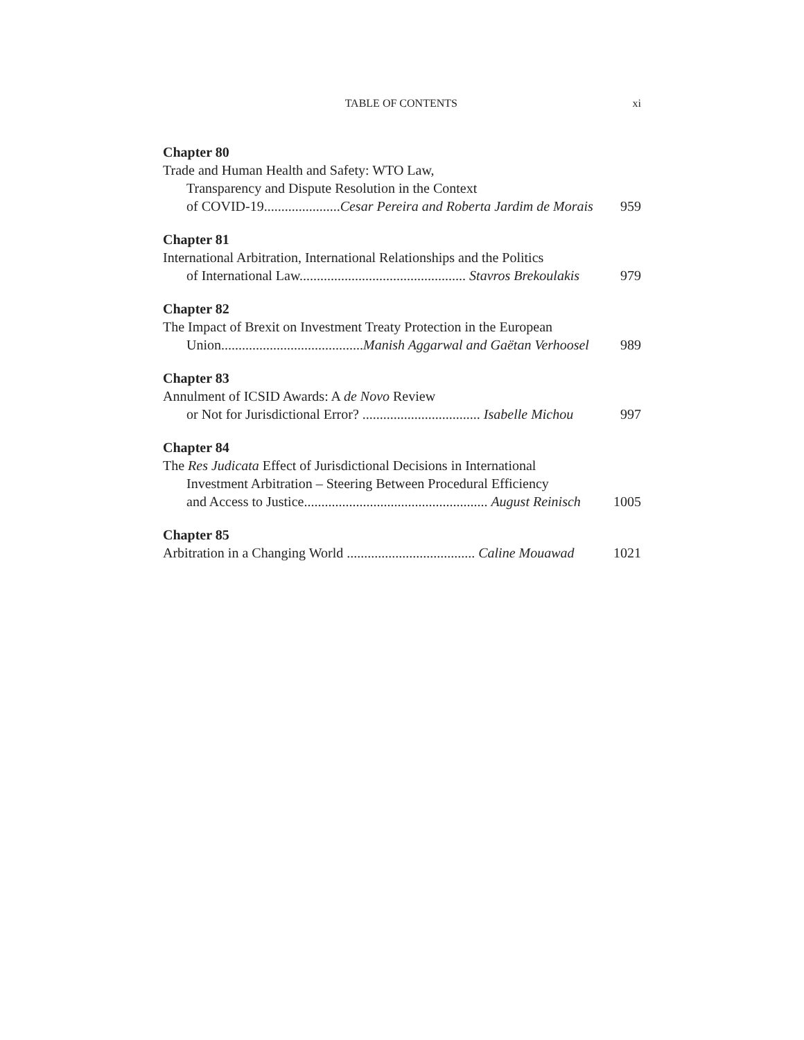TABLE OF CONTENTS xi
Chapter 80
Trade and Human Health and Safety: WTO Law,
Transparency and Dispute Resolution in the Context
of COVID-19......................Cesar Pereira and Roberta Jardim de Morais 959
Chapter 81
International Arbitration, International Relationships and the Politics
of International Law................................................ Stavros Brekoulakis 979
Chapter 82
The Impact of Brexit on Investment Treaty Protection in the European
Union.........................................Manish Aggarwal and Gaëtan Verhoosel 989
Chapter 83
Annulment of ICSID Awards: A de Novo Review
or Not for Jurisdictional Error? .................................. Isabelle Michou 997
Chapter 84
The Res Judicata Effect of Jurisdictional Decisions in International
Investment Arbitration – Steering Between Procedural Efficiency
and Access to Justice..................................................... August Reinisch 1005
Chapter 85
Arbitration in a Changing World ..................................... Caline Mouawad 1021